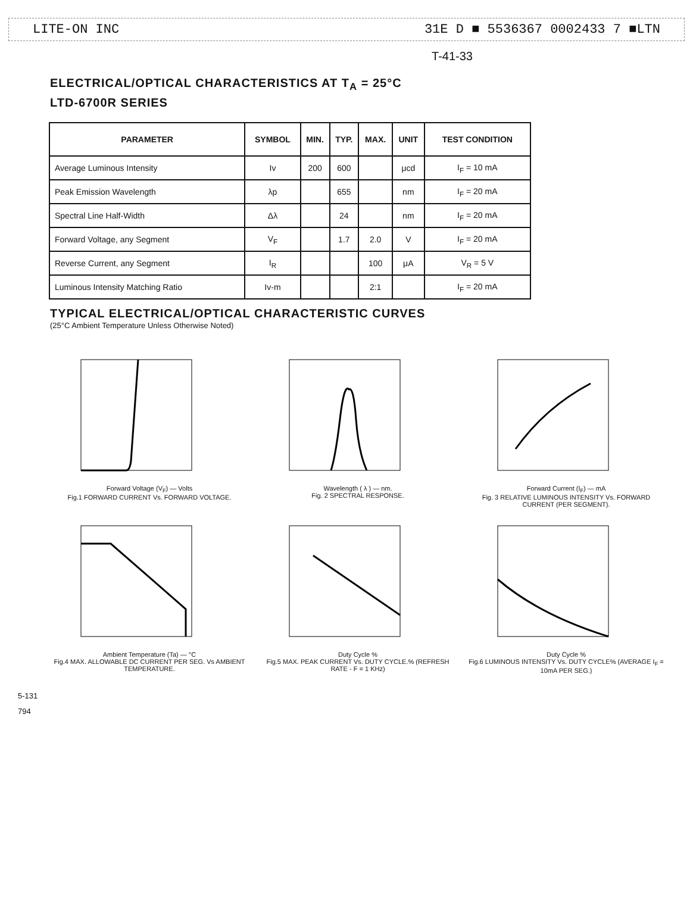LITE-ON INC 31E D ■ 5536367 0002433 7 ■LTN
T-41-33
ELECTRICAL/OPTICAL CHARACTERISTICS AT T<sub>A</sub> = 25°C
LTD-6700R SERIES
| PARAMETER | SYMBOL | MIN. | TYP. | MAX. | UNIT | TEST CONDITION |
| --- | --- | --- | --- | --- | --- | --- |
| Average Luminous Intensity | Iv | 200 | 600 | | μcd | I<sub>F</sub> = 10 mA |
| Peak Emission Wavelength | λp | | 655 | | nm | I<sub>F</sub> = 20 mA |
| Spectral Line Half-Width | Δλ | | 24 | | nm | I<sub>F</sub> = 20 mA |
| Forward Voltage, any Segment | V<sub>F</sub> | | 1.7 | 2.0 | V | I<sub>F</sub> = 20 mA |
| Reverse Current, any Segment | I<sub>R</sub> | | | 100 | μA | V<sub>R</sub> = 5 V |
| Luminous Intensity Matching Ratio | Iv-m | | | 2:1 | | I<sub>F</sub> = 20 mA |
TYPICAL ELECTRICAL/OPTICAL CHARACTERISTIC CURVES
(25°C Ambient Temperature Unless Otherwise Noted)
Forward Voltage (V<sub>F</sub>) — Volts
Fig.1 FORWARD CURRENT Vs. FORWARD VOLTAGE.
Wavelength ( λ ) — nm.
Fig. 2 SPECTRAL RESPONSE.
Forward Current (I<sub>F</sub>) — mA
Fig. 3 RELATIVE LUMINOUS INTENSITY Vs. FORWARD CURRENT (PER SEGMENT).
Ambient Temperature (Ta) — °C
Fig.4 MAX. ALLOWABLE DC CURRENT PER SEG. Vs AMBIENT TEMPERATURE.
Duty Cycle %
Fig.5 MAX. PEAK CURRENT Vs. DUTY CYCLE.% (REFRESH RATE - F = 1 KHz)
Duty Cycle %
Fig.6 LUMINOUS INTENSITY Vs. DUTY CYCLE% (AVERAGE I<sub>F</sub> = 10mA PER SEG.)
5-131
794